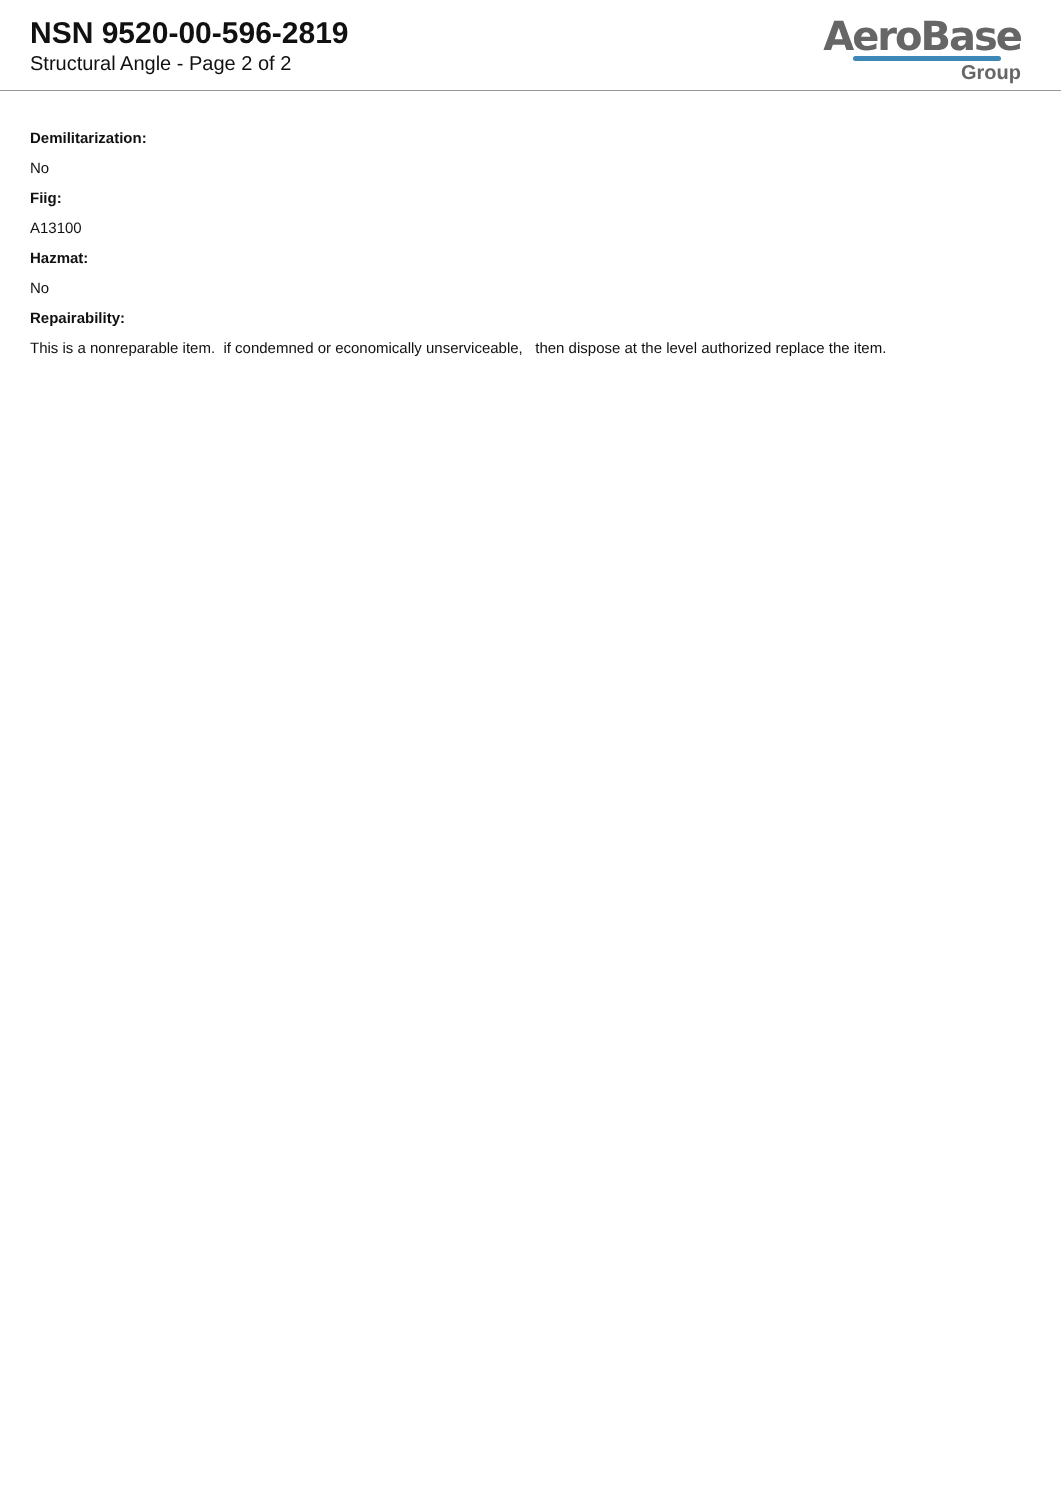NSN 9520-00-596-2819
Structural Angle - Page 2 of 2
AeroBase
Group
Demilitarization:
No
Fiig:
A13100
Hazmat:
No
Repairability:
This is a nonreparable item. if condemned or economically unserviceable, then dispose at the level authorized replace the item.